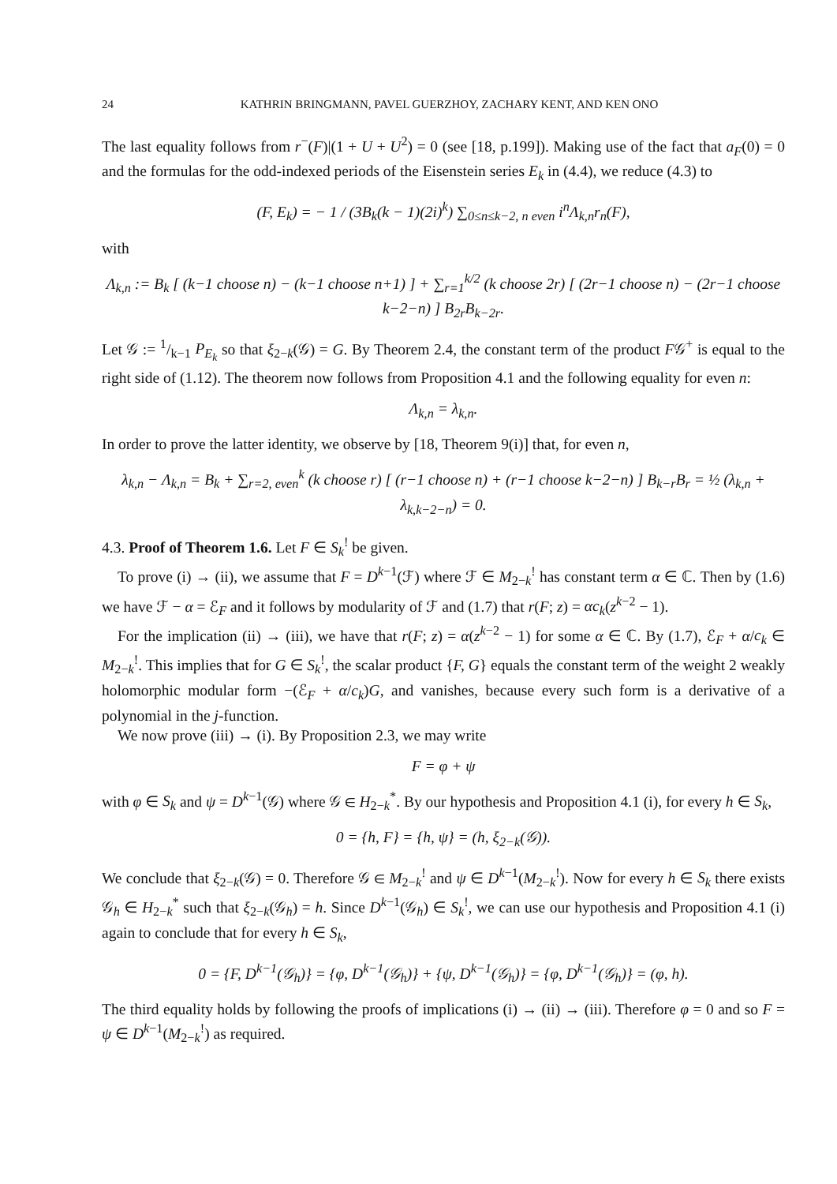24 KATHRIN BRINGMANN, PAVEL GUERZHOY, ZACHARY KENT, AND KEN ONO
The last equality follows from r<sup>−</sup>(F)|(1 + U + U<sup>2</sup>) = 0 (see [18, p.199]). Making use of the fact that a<sub>F</sub>(0) = 0 and the formulas for the odd-indexed periods of the Eisenstein series E<sub>k</sub> in (4.4), we reduce (4.3) to
(F, E<sub>k</sub>) = − 1 / (3B<sub>k</sub>(k − 1)(2i)<sup>k</sup>) ∑<sub>0≤n≤k−2, n even</sub> i<sup>n</sup>Λ<sub>k,n</sub>r<sub>n</sub>(F),
with
Λ<sub>k,n</sub> := B<sub>k</sub> [ (k−1 choose n) − (k−1 choose n+1) ] + ∑<sub>r=1</sub><sup>k/2</sup> (k choose 2r) [ (2r−1 choose n) − (2r−1 choose k−2−n) ] B<sub>2r</sub>B<sub>k−2r</sub>.
Let 𝒢 := 1/k−1 P<sub>E<sub>k</sub></sub> so that ξ<sub>2−k</sub>(𝒢) = G. By Theorem 2.4, the constant term of the product F𝒢<sup>+</sup> is equal to the right side of (1.12). The theorem now follows from Proposition 4.1 and the following equality for even n:
Λ<sub>k,n</sub> = λ<sub>k,n</sub>.
In order to prove the latter identity, we observe by [18, Theorem 9(i)] that, for even n,
λ<sub>k,n</sub> − Λ<sub>k,n</sub> = B<sub>k</sub> + ∑<sub>r=2, even</sub><sup>k</sup> (k choose r) [ (r−1 choose n) + (r−1 choose k−2−n) ] B<sub>k−r</sub>B<sub>r</sub> = ½ (λ<sub>k,n</sub> + λ<sub>k,k−2−n</sub>) = 0.
4.3. Proof of Theorem 1.6. Let F ∈ S<sub>k</sub><sup>!</sup> be given.
To prove (i) → (ii), we assume that F = D<sup>k−1</sup>(ℱ) where ℱ ∈ M<sub>2−k</sub><sup>!</sup> has constant term α ∈ ℂ. Then by (1.6) we have ℱ − α = ℰ<sub>F</sub> and it follows by modularity of ℱ and (1.7) that r(F; z) = αc<sub>k</sub>(z<sup>k−2</sup> − 1).
For the implication (ii) → (iii), we have that r(F; z) = α(z<sup>k−2</sup> − 1) for some α ∈ ℂ. By (1.7), ℰ<sub>F</sub> + α/c<sub>k</sub> ∈ M<sub>2−k</sub><sup>!</sup>. This implies that for G ∈ S<sub>k</sub><sup>!</sup>, the scalar product {F, G} equals the constant term of the weight 2 weakly holomorphic modular form −(ℰ<sub>F</sub> + α/c<sub>k</sub>)G, and vanishes, because every such form is a derivative of a polynomial in the j-function.
We now prove (iii) → (i). By Proposition 2.3, we may write
F = φ + ψ
with φ ∈ S<sub>k</sub> and ψ = D<sup>k−1</sup>(𝒢) where 𝒢 ∈ H<sub>2−k</sub><sup>*</sup>. By our hypothesis and Proposition 4.1 (i), for every h ∈ S<sub>k</sub>,
0 = {h, F} = {h, ψ} = (h, ξ<sub>2−k</sub>(𝒢)).
We conclude that ξ<sub>2−k</sub>(𝒢) = 0. Therefore 𝒢 ∈ M<sub>2−k</sub><sup>!</sup> and ψ ∈ D<sup>k−1</sup>(M<sub>2−k</sub><sup>!</sup>). Now for every h ∈ S<sub>k</sub> there exists 𝒢<sub>h</sub> ∈ H<sub>2−k</sub><sup>*</sup> such that ξ<sub>2−k</sub>(𝒢<sub>h</sub>) = h. Since D<sup>k−1</sup>(𝒢<sub>h</sub>) ∈ S<sub>k</sub><sup>!</sup>, we can use our hypothesis and Proposition 4.1 (i) again to conclude that for every h ∈ S<sub>k</sub>,
0 = {F, D<sup>k−1</sup>(𝒢<sub>h</sub>)} = {φ, D<sup>k−1</sup>(𝒢<sub>h</sub>)} + {ψ, D<sup>k−1</sup>(𝒢<sub>h</sub>)} = {φ, D<sup>k−1</sup>(𝒢<sub>h</sub>)} = (φ, h).
The third equality holds by following the proofs of implications (i) → (ii) → (iii). Therefore φ = 0 and so F = ψ ∈ D<sup>k−1</sup>(M<sub>2−k</sub><sup>!</sup>) as required.